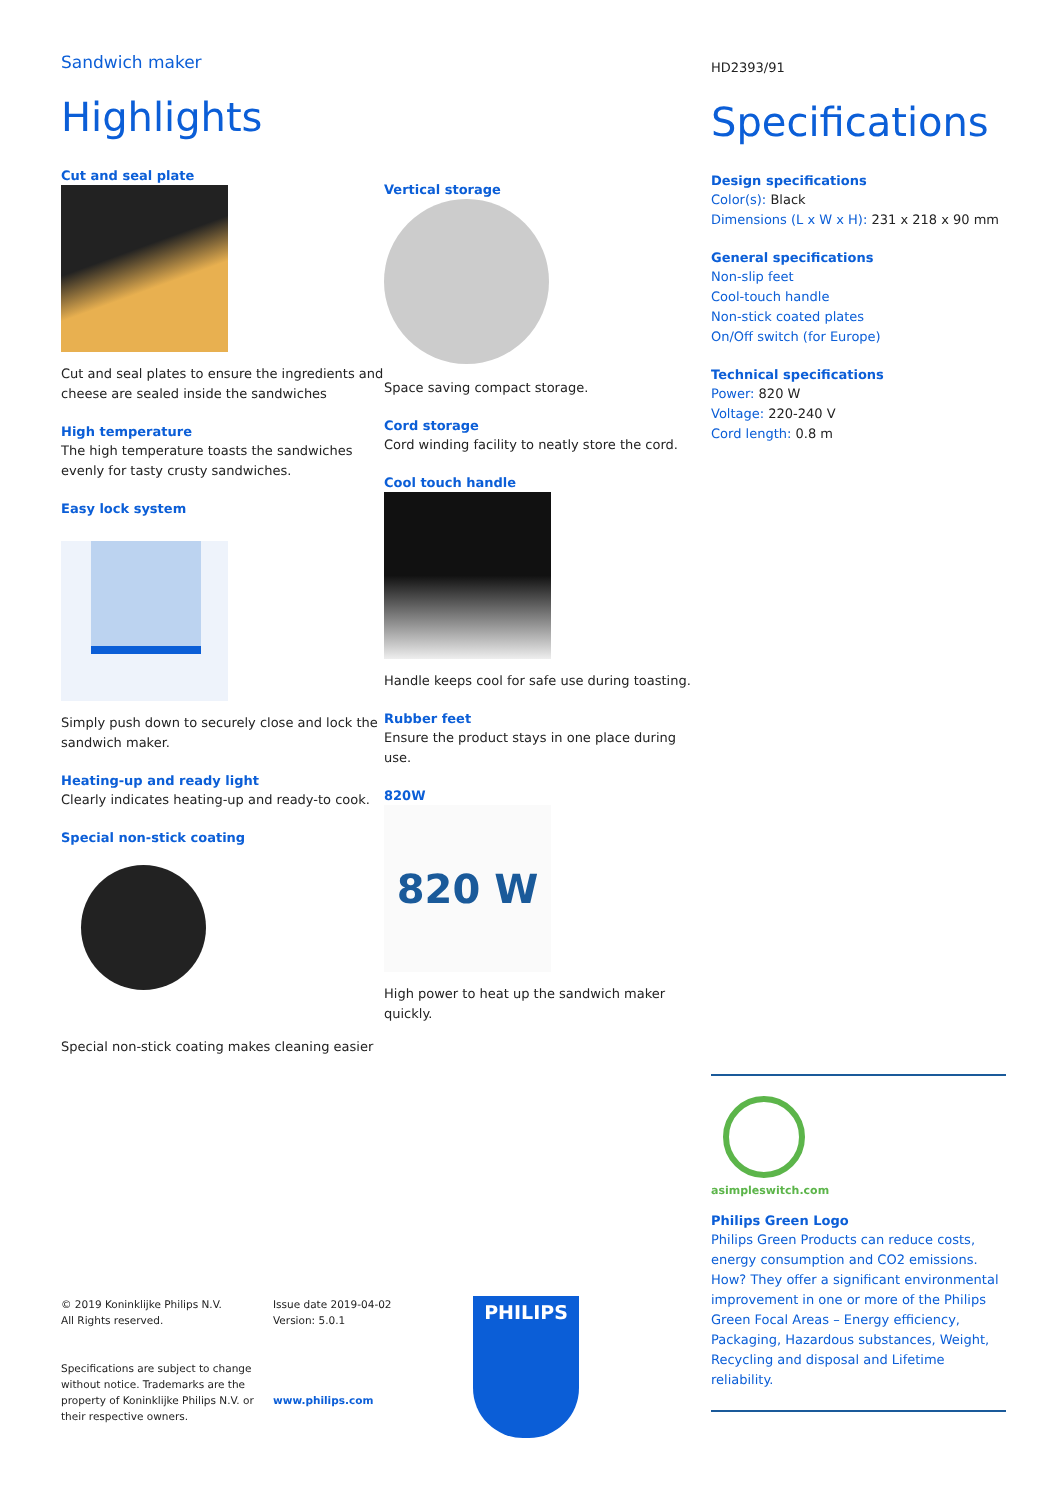Sandwich maker
Highlights
Cut and seal plate
Cut and seal plates to ensure the ingredients and cheese are sealed inside the sandwiches
High temperature
The high temperature toasts the sandwiches evenly for tasty crusty sandwiches.
Easy lock system
Simply push down to securely close and lock the sandwich maker.
Heating-up and ready light
Clearly indicates heating-up and ready-to cook.
Special non-stick coating
Special non-stick coating makes cleaning easier
Vertical storage
Space saving compact storage.
Cord storage
Cord winding facility to neatly store the cord.
Cool touch handle
Handle keeps cool for safe use during toasting.
Rubber feet
Ensure the product stays in one place during use.
820W
820 W
High power to heat up the sandwich maker quickly.
HD2393/91
Specifications
Design specifications
Color(s): Black
Dimensions (L x W x H): 231 x 218 x 90 mm
General specifications
Non-slip feet
Cool-touch handle
Non-stick coated plates
On/Off switch (for Europe)
Technical specifications
Power: 820 W
Voltage: 220-240 V
Cord length: 0.8 m
asimpleswitch.com
Philips Green Logo
Philips Green Products can reduce costs, energy consumption and CO2 emissions. How? They offer a significant environmental improvement in one or more of the Philips Green Focal Areas – Energy efficiency, Packaging, Hazardous substances, Weight, Recycling and disposal and Lifetime reliability.
© 2019 Koninklijke Philips N.V.
All Rights reserved.
Specifications are subject to change without notice. Trademarks are the property of Koninklijke Philips N.V. or their respective owners.
Issue date 2019-04-02
Version: 5.0.1
www.philips.com
PHILIPS